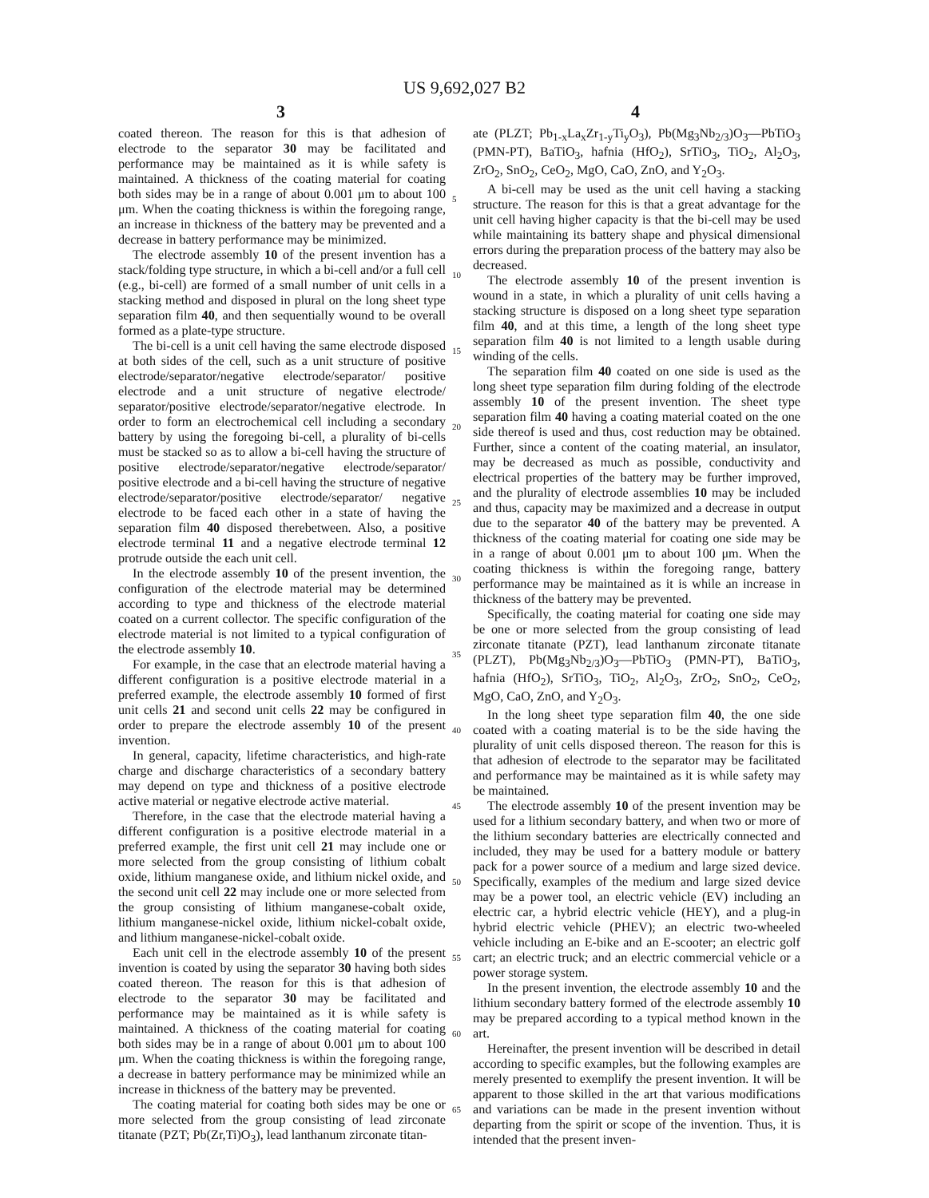US 9,692,027 B2
3 4
coated thereon. The reason for this is that adhesion of electrode to the separator 30 may be facilitated and performance may be maintained as it is while safety is maintained. A thickness of the coating material for coating both sides may be in a range of about 0.001 μm to about 100 μm. When the coating thickness is within the foregoing range, an increase in thickness of the battery may be prevented and a decrease in battery performance may be minimized.
The electrode assembly 10 of the present invention has a stack/folding type structure, in which a bi-cell and/or a full cell (e.g., bi-cell) are formed of a small number of unit cells in a stacking method and disposed in plural on the long sheet type separation film 40, and then sequentially wound to be overall formed as a plate-type structure.
The bi-cell is a unit cell having the same electrode disposed at both sides of the cell, such as a unit structure of positive electrode/separator/negative electrode/separator/ positive electrode and a unit structure of negative electrode/ separator/positive electrode/separator/negative electrode. In order to form an electrochemical cell including a secondary battery by using the foregoing bi-cell, a plurality of bi-cells must be stacked so as to allow a bi-cell having the structure of positive electrode/separator/negative electrode/separator/ positive electrode and a bi-cell having the structure of negative electrode/separator/positive electrode/separator/ negative electrode to be faced each other in a state of having the separation film 40 disposed therebetween. Also, a positive electrode terminal 11 and a negative electrode terminal 12 protrude outside the each unit cell.
In the electrode assembly 10 of the present invention, the configuration of the electrode material may be determined according to type and thickness of the electrode material coated on a current collector. The specific configuration of the electrode material is not limited to a typical configuration of the electrode assembly 10.
For example, in the case that an electrode material having a different configuration is a positive electrode material in a preferred example, the electrode assembly 10 formed of first unit cells 21 and second unit cells 22 may be configured in order to prepare the electrode assembly 10 of the present invention.
In general, capacity, lifetime characteristics, and high-rate charge and discharge characteristics of a secondary battery may depend on type and thickness of a positive electrode active material or negative electrode active material.
Therefore, in the case that the electrode material having a different configuration is a positive electrode material in a preferred example, the first unit cell 21 may include one or more selected from the group consisting of lithium cobalt oxide, lithium manganese oxide, and lithium nickel oxide, and the second unit cell 22 may include one or more selected from the group consisting of lithium manganese-cobalt oxide, lithium manganese-nickel oxide, lithium nickel-cobalt oxide, and lithium manganese-nickel-cobalt oxide.
Each unit cell in the electrode assembly 10 of the present invention is coated by using the separator 30 having both sides coated thereon. The reason for this is that adhesion of electrode to the separator 30 may be facilitated and performance may be maintained as it is while safety is maintained. A thickness of the coating material for coating both sides may be in a range of about 0.001 μm to about 100 μm. When the coating thickness is within the foregoing range, a decrease in battery performance may be minimized while an increase in thickness of the battery may be prevented.
The coating material for coating both sides may be one or more selected from the group consisting of lead zirconate titanate (PZT; Pb(Zr,Ti)O<sub>3</sub>), lead lanthanum zirconate titan-
ate (PLZT; Pb<sub>1-x</sub>La<sub>x</sub>Zr<sub>1-y</sub>Ti<sub>y</sub>O<sub>3</sub>), Pb(Mg<sub>3</sub>Nb<sub>2/3</sub>)O<sub>3</sub>—PbTiO<sub>3</sub> (PMN-PT), BaTiO<sub>3</sub>, hafnia (HfO<sub>2</sub>), SrTiO<sub>3</sub>, TiO<sub>2</sub>, Al<sub>2</sub>O<sub>3</sub>, ZrO<sub>2</sub>, SnO<sub>2</sub>, CeO<sub>2</sub>, MgO, CaO, ZnO, and Y<sub>2</sub>O<sub>3</sub>.
A bi-cell may be used as the unit cell having a stacking structure. The reason for this is that a great advantage for the unit cell having higher capacity is that the bi-cell may be used while maintaining its battery shape and physical dimensional errors during the preparation process of the battery may also be decreased.
The electrode assembly 10 of the present invention is wound in a state, in which a plurality of unit cells having a stacking structure is disposed on a long sheet type separation film 40, and at this time, a length of the long sheet type separation film 40 is not limited to a length usable during winding of the cells.
The separation film 40 coated on one side is used as the long sheet type separation film during folding of the electrode assembly 10 of the present invention. The sheet type separation film 40 having a coating material coated on the one side thereof is used and thus, cost reduction may be obtained. Further, since a content of the coating material, an insulator, may be decreased as much as possible, conductivity and electrical properties of the battery may be further improved, and the plurality of electrode assemblies 10 may be included and thus, capacity may be maximized and a decrease in output due to the separator 40 of the battery may be prevented. A thickness of the coating material for coating one side may be in a range of about 0.001 μm to about 100 μm. When the coating thickness is within the foregoing range, battery performance may be maintained as it is while an increase in thickness of the battery may be prevented.
Specifically, the coating material for coating one side may be one or more selected from the group consisting of lead zirconate titanate (PZT), lead lanthanum zirconate titanate (PLZT), Pb(Mg<sub>3</sub>Nb<sub>2/3</sub>)O<sub>3</sub>—PbTiO<sub>3</sub> (PMN-PT), BaTiO<sub>3</sub>, hafnia (HfO<sub>2</sub>), SrTiO<sub>3</sub>, TiO<sub>2</sub>, Al<sub>2</sub>O<sub>3</sub>, ZrO<sub>2</sub>, SnO<sub>2</sub>, CeO<sub>2</sub>, MgO, CaO, ZnO, and Y<sub>2</sub>O<sub>3</sub>.
In the long sheet type separation film 40, the one side coated with a coating material is to be the side having the plurality of unit cells disposed thereon. The reason for this is that adhesion of electrode to the separator may be facilitated and performance may be maintained as it is while safety may be maintained.
The electrode assembly 10 of the present invention may be used for a lithium secondary battery, and when two or more of the lithium secondary batteries are electrically connected and included, they may be used for a battery module or battery pack for a power source of a medium and large sized device. Specifically, examples of the medium and large sized device may be a power tool, an electric vehicle (EV) including an electric car, a hybrid electric vehicle (HEY), and a plug-in hybrid electric vehicle (PHEV); an electric two-wheeled vehicle including an E-bike and an E-scooter; an electric golf cart; an electric truck; and an electric commercial vehicle or a power storage system.
In the present invention, the electrode assembly 10 and the lithium secondary battery formed of the electrode assembly 10 may be prepared according to a typical method known in the art.
Hereinafter, the present invention will be described in detail according to specific examples, but the following examples are merely presented to exemplify the present invention. It will be apparent to those skilled in the art that various modifications and variations can be made in the present invention without departing from the spirit or scope of the invention. Thus, it is intended that the present inven-
5
10
15
20
25
30
35
40
45
50
55
60
65